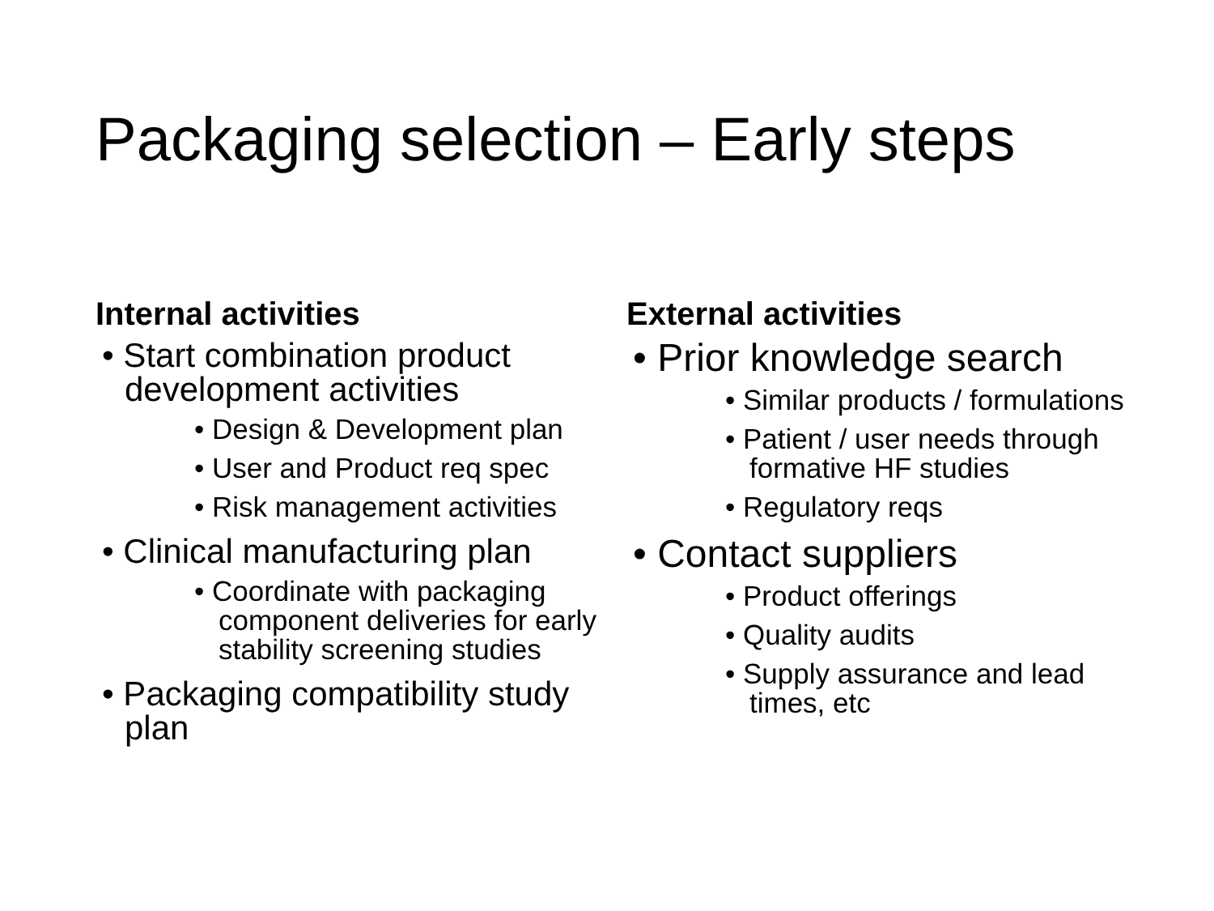Packaging selection – Early steps
Internal activities
• Start combination product development activities
• Design & Development plan
• User and Product req spec
• Risk management activities
• Clinical manufacturing plan
• Coordinate with packaging component deliveries for early stability screening studies
• Packaging compatibility study plan
External activities
• Prior knowledge search
• Similar products / formulations
• Patient / user needs through formative HF studies
• Regulatory reqs
• Contact suppliers
• Product offerings
• Quality audits
• Supply assurance and lead times, etc